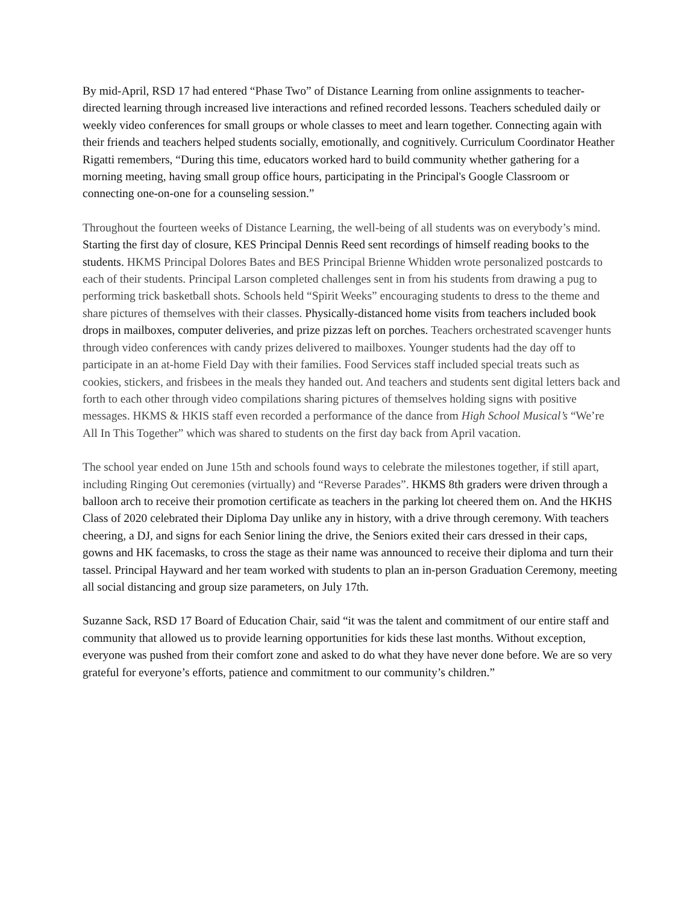By mid-April, RSD 17 had entered “Phase Two” of Distance Learning from online assignments to teacher-directed learning through increased live interactions and refined recorded lessons. Teachers scheduled daily or weekly video conferences for small groups or whole classes to meet and learn together. Connecting again with their friends and teachers helped students socially, emotionally, and cognitively. Curriculum Coordinator Heather Rigatti remembers, “During this time, educators worked hard to build community whether gathering for a morning meeting, having small group office hours, participating in the Principal's Google Classroom or connecting one-on-one for a counseling session.”
Throughout the fourteen weeks of Distance Learning, the well-being of all students was on everybody’s mind. Starting the first day of closure, KES Principal Dennis Reed sent recordings of himself reading books to the students. HKMS Principal Dolores Bates and BES Principal Brienne Whidden wrote personalized postcards to each of their students. Principal Larson completed challenges sent in from his students from drawing a pug to performing trick basketball shots. Schools held “Spirit Weeks” encouraging students to dress to the theme and share pictures of themselves with their classes. Physically-distanced home visits from teachers included book drops in mailboxes, computer deliveries, and prize pizzas left on porches. Teachers orchestrated scavenger hunts through video conferences with candy prizes delivered to mailboxes. Younger students had the day off to participate in an at-home Field Day with their families. Food Services staff included special treats such as cookies, stickers, and frisbees in the meals they handed out. And teachers and students sent digital letters back and forth to each other through video compilations sharing pictures of themselves holding signs with positive messages. HKMS & HKIS staff even recorded a performance of the dance from High School Musical’s “We’re All In This Together” which was shared to students on the first day back from April vacation.
The school year ended on June 15th and schools found ways to celebrate the milestones together, if still apart, including Ringing Out ceremonies (virtually) and “Reverse Parades”. HKMS 8th graders were driven through a balloon arch to receive their promotion certificate as teachers in the parking lot cheered them on. And the HKHS Class of 2020 celebrated their Diploma Day unlike any in history, with a drive through ceremony. With teachers cheering, a DJ, and signs for each Senior lining the drive, the Seniors exited their cars dressed in their caps, gowns and HK facemasks, to cross the stage as their name was announced to receive their diploma and turn their tassel. Principal Hayward and her team worked with students to plan an in-person Graduation Ceremony, meeting all social distancing and group size parameters, on July 17th.
Suzanne Sack, RSD 17 Board of Education Chair, said “it was the talent and commitment of our entire staff and community that allowed us to provide learning opportunities for kids these last months. Without exception, everyone was pushed from their comfort zone and asked to do what they have never done before. We are so very grateful for everyone’s efforts, patience and commitment to our community’s children.”